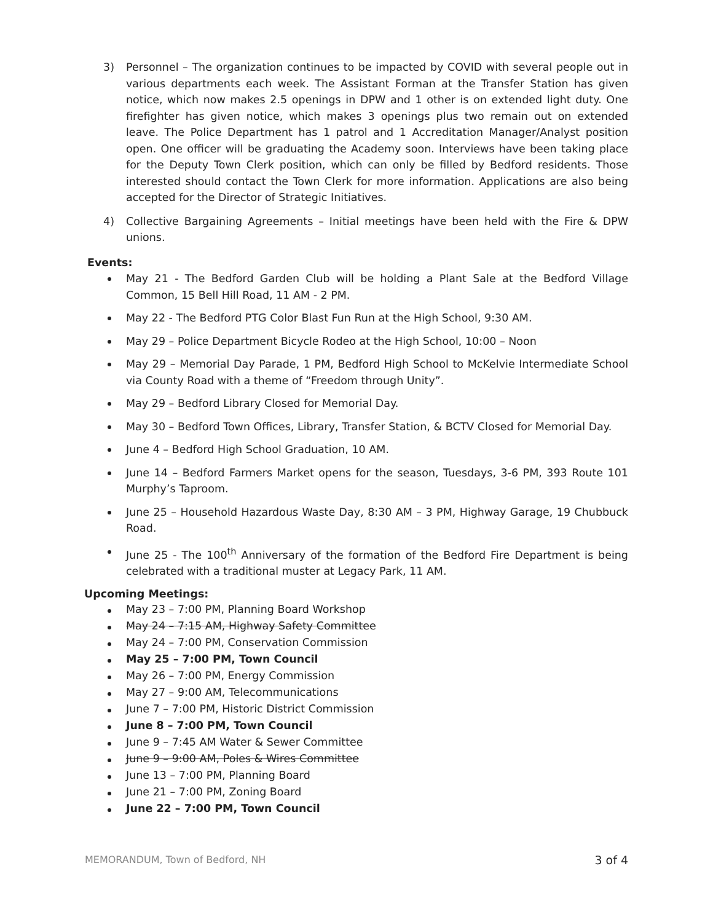3) Personnel – The organization continues to be impacted by COVID with several people out in various departments each week. The Assistant Forman at the Transfer Station has given notice, which now makes 2.5 openings in DPW and 1 other is on extended light duty. One firefighter has given notice, which makes 3 openings plus two remain out on extended leave. The Police Department has 1 patrol and 1 Accreditation Manager/Analyst position open. One officer will be graduating the Academy soon. Interviews have been taking place for the Deputy Town Clerk position, which can only be filled by Bedford residents. Those interested should contact the Town Clerk for more information. Applications are also being accepted for the Director of Strategic Initiatives.
4) Collective Bargaining Agreements – Initial meetings have been held with the Fire & DPW unions.
Events:
May 21 - The Bedford Garden Club will be holding a Plant Sale at the Bedford Village Common, 15 Bell Hill Road, 11 AM - 2 PM.
May 22 - The Bedford PTG Color Blast Fun Run at the High School, 9:30 AM.
May 29 – Police Department Bicycle Rodeo at the High School, 10:00 – Noon
May 29 – Memorial Day Parade, 1 PM, Bedford High School to McKelvie Intermediate School via County Road with a theme of “Freedom through Unity”.
May 29 – Bedford Library Closed for Memorial Day.
May 30 – Bedford Town Offices, Library, Transfer Station, & BCTV Closed for Memorial Day.
June 4 – Bedford High School Graduation, 10 AM.
June 14 – Bedford Farmers Market opens for the season, Tuesdays, 3-6 PM, 393 Route 101 Murphy’s Taproom.
June 25 – Household Hazardous Waste Day, 8:30 AM – 3 PM, Highway Garage, 19 Chubbuck Road.
June 25 - The 100<sup>th</sup> Anniversary of the formation of the Bedford Fire Department is being celebrated with a traditional muster at Legacy Park, 11 AM.
Upcoming Meetings:
May 23 – 7:00 PM, Planning Board Workshop
May 24 – 7:15 AM, Highway Safety Committee
May 24 – 7:00 PM, Conservation Commission
May 25 – 7:00 PM, Town Council
May 26 – 7:00 PM, Energy Commission
May 27 – 9:00 AM, Telecommunications
June 7 – 7:00 PM, Historic District Commission
June 8 – 7:00 PM, Town Council
June 9 – 7:45 AM Water & Sewer Committee
June 9 – 9:00 AM, Poles & Wires Committee
June 13 – 7:00 PM, Planning Board
June 21 – 7:00 PM, Zoning Board
June 22 – 7:00 PM, Town Council
MEMORANDUM, Town of Bedford, NH 3 of 4